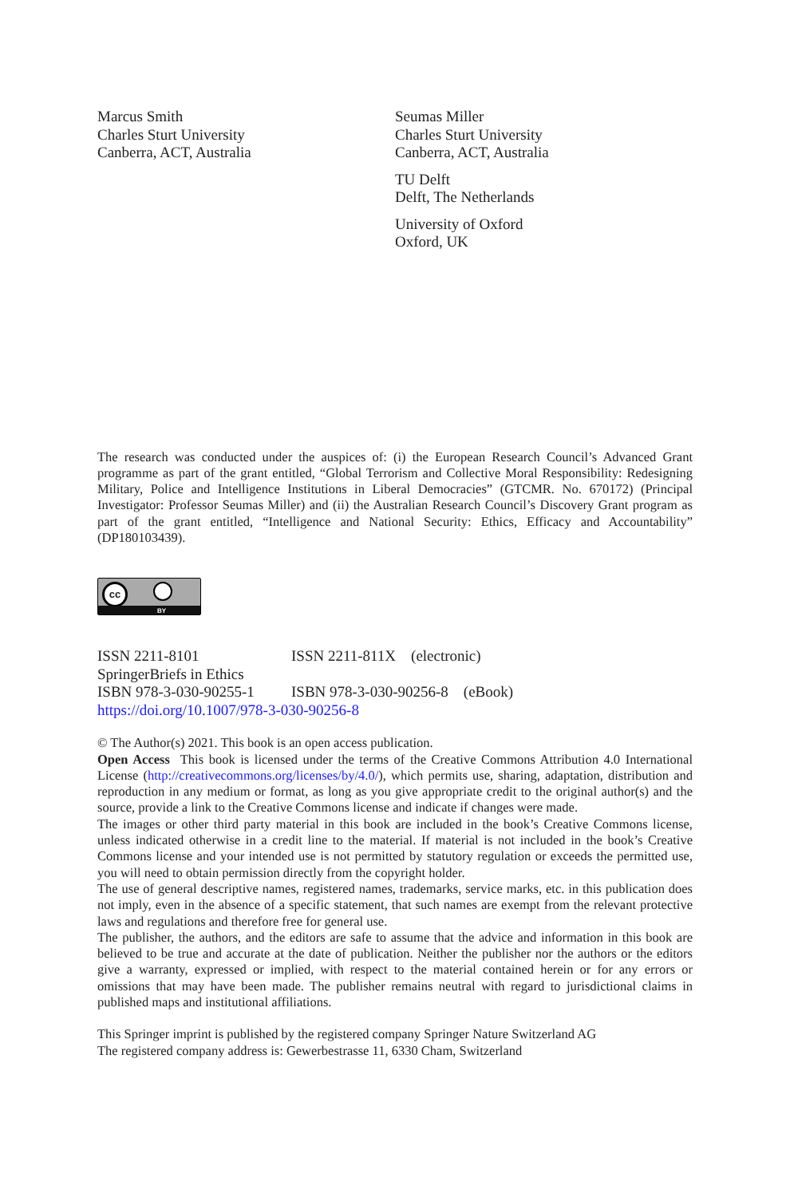Marcus Smith
Charles Sturt University
Canberra, ACT, Australia
Seumas Miller
Charles Sturt University
Canberra, ACT, Australia
TU Delft
Delft, The Netherlands
University of Oxford
Oxford, UK
The research was conducted under the auspices of: (i) the European Research Council’s Advanced Grant programme as part of the grant entitled, “Global Terrorism and Collective Moral Responsibility: Redesigning Military, Police and Intelligence Institutions in Liberal Democracies” (GTCMR. No. 670172) (Principal Investigator: Professor Seumas Miller) and (ii) the Australian Research Council’s Discovery Grant program as part of the grant entitled, “Intelligence and National Security: Ethics, Efficacy and Accountability” (DP180103439).
cc
BY
ISSN 2211-8101 ISSN 2211-811X (electronic)
SpringerBriefs in Ethics
ISBN 978-3-030-90255-1 ISBN 978-3-030-90256-8 (eBook)
https://doi.org/10.1007/978-3-030-90256-8
© The Author(s) 2021. This book is an open access publication.
Open Access This book is licensed under the terms of the Creative Commons Attribution 4.0 International License (http://creativecommons.org/licenses/by/4.0/), which permits use, sharing, adaptation, distribution and reproduction in any medium or format, as long as you give appropriate credit to the original author(s) and the source, provide a link to the Creative Commons license and indicate if changes were made.
The images or other third party material in this book are included in the book’s Creative Commons license, unless indicated otherwise in a credit line to the material. If material is not included in the book’s Creative Commons license and your intended use is not permitted by statutory regulation or exceeds the permitted use, you will need to obtain permission directly from the copyright holder.
The use of general descriptive names, registered names, trademarks, service marks, etc. in this publication does not imply, even in the absence of a specific statement, that such names are exempt from the relevant protective laws and regulations and therefore free for general use.
The publisher, the authors, and the editors are safe to assume that the advice and information in this book are believed to be true and accurate at the date of publication. Neither the publisher nor the authors or the editors give a warranty, expressed or implied, with respect to the material contained herein or for any errors or omissions that may have been made. The publisher remains neutral with regard to jurisdictional claims in published maps and institutional affiliations.
This Springer imprint is published by the registered company Springer Nature Switzerland AG
The registered company address is: Gewerbestrasse 11, 6330 Cham, Switzerland